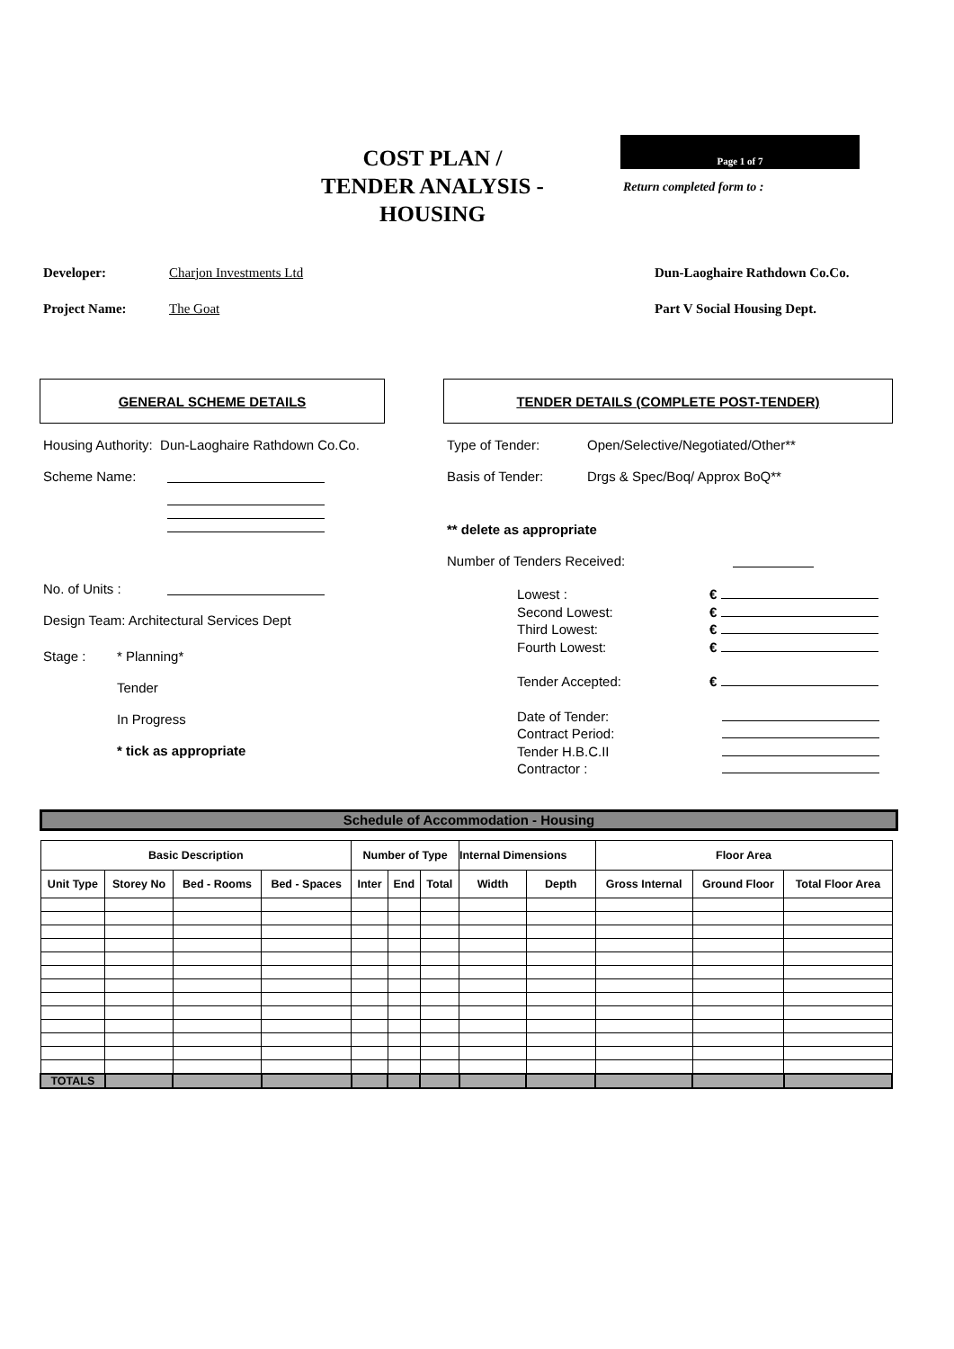COST PLAN /
TENDER ANALYSIS - HOUSING
Page 1 of 7
Return completed form to :
Developer: Charjon Investments Ltd Dun-Laoghaire Rathdown Co.Co.
Project Name: The Goat Part V Social Housing Dept.
GENERAL SCHEME DETAILS
Housing Authority: Dun-Laoghaire Rathdown Co.Co.
Scheme Name:
No. of Units :
Design Team: Architectural Services Dept
Stage : * Planning*
Tender
In Progress
* tick as appropriate
TENDER DETAILS (COMPLETE POST-TENDER)
Type of Tender: Open/Selective/Negotiated/Other**
Basis of Tender: Drgs & Spec/Boq/ Approx BoQ**
** delete as appropriate
Number of Tenders Received:
Lowest : €
Second Lowest: €
Third Lowest: €
Fourth Lowest: €
Tender Accepted: €
Date of Tender:
Contract Period:
Tender H.B.C.II
Contractor :
Schedule of Accommodation - Housing
| Basic Description | | | | Number of Type | | | Internal Dimensions | | Floor Area | | |
| --- | --- | --- | --- | --- | --- | --- | --- | --- | --- | --- | --- |
| Unit Type | Storey No | Bed - Rooms | Bed - Spaces | Inter | End | Total | Width | Depth | Gross Internal | Ground Floor | Total Floor Area |
| TOTALS | | | | | | | | | | | |